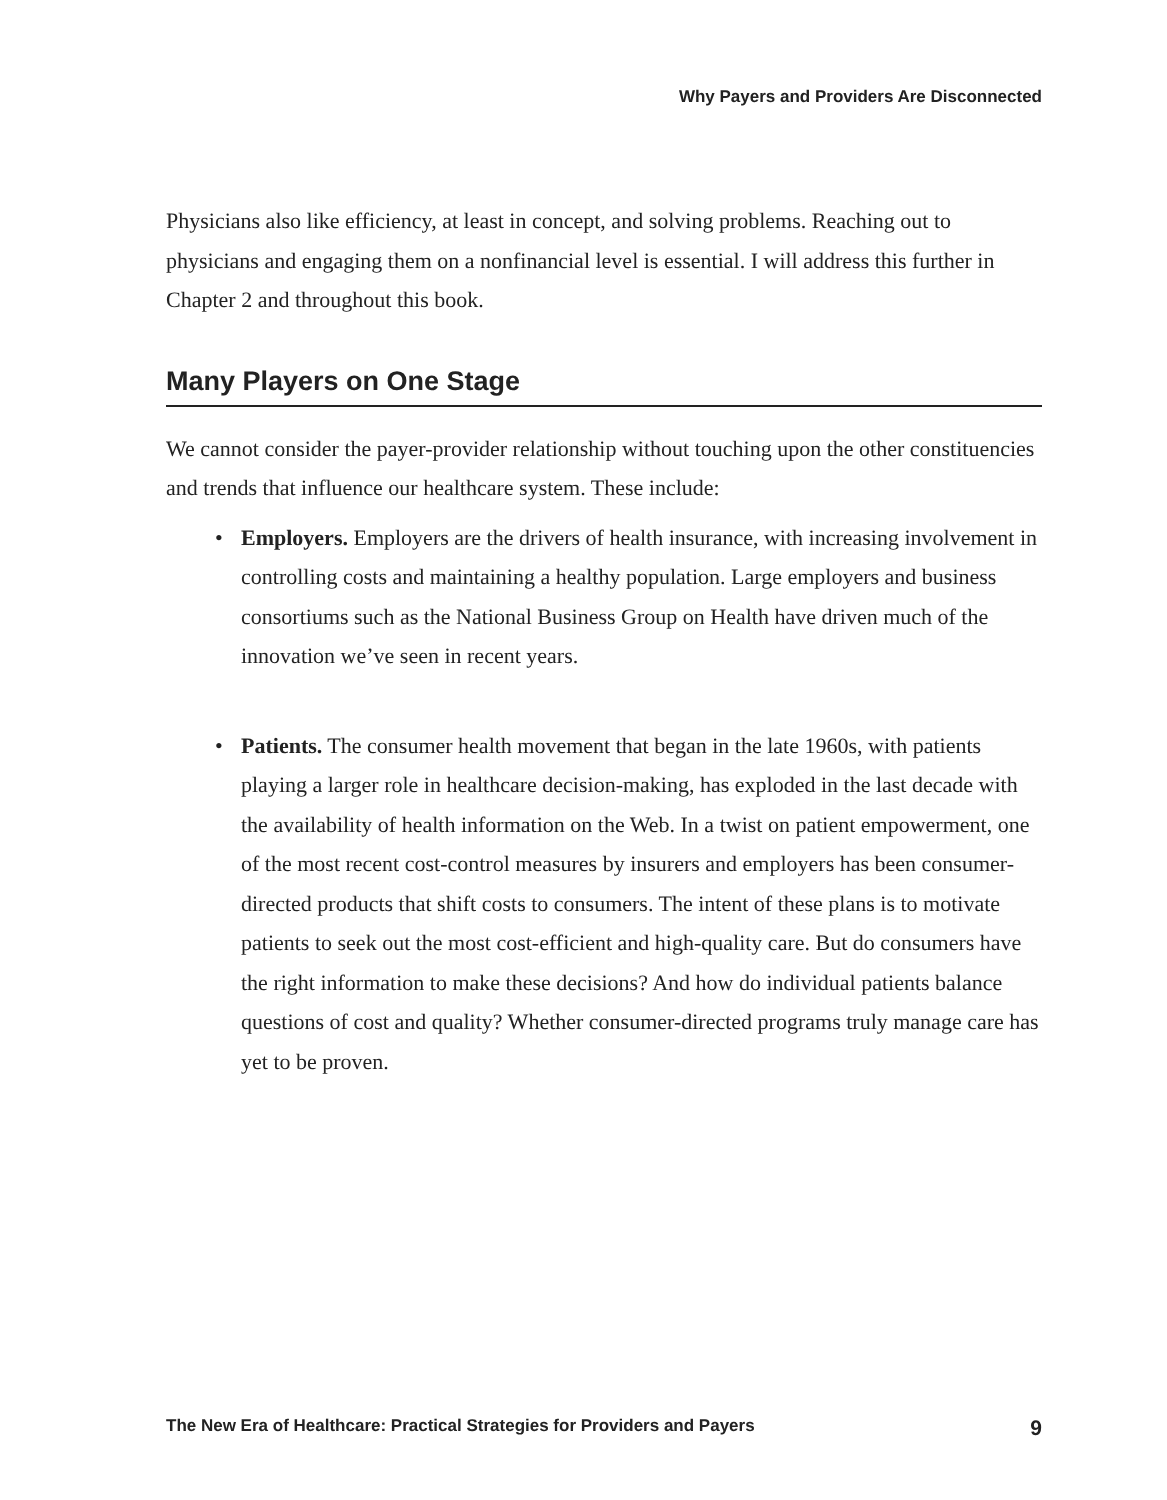Why Payers and Providers Are Disconnected
Physicians also like efficiency, at least in concept, and solving problems. Reaching out to physicians and engaging them on a nonfinancial level is essential. I will address this further in Chapter 2 and throughout this book.
Many Players on One Stage
We cannot consider the payer-provider relationship without touching upon the other constituencies and trends that influence our healthcare system. These include:
• Employers. Employers are the drivers of health insurance, with increasing involvement in controlling costs and maintaining a healthy population. Large employers and business consortiums such as the National Business Group on Health have driven much of the innovation we’ve seen in recent years.
• Patients. The consumer health movement that began in the late 1960s, with patients playing a larger role in healthcare decision-making, has exploded in the last decade with the availability of health information on the Web. In a twist on patient empowerment, one of the most recent cost-control measures by insurers and employers has been consumer-directed products that shift costs to consumers. The intent of these plans is to motivate patients to seek out the most cost-efficient and high-quality care. But do consumers have the right information to make these decisions? And how do individual patients balance questions of cost and quality? Whether consumer-directed programs truly manage care has yet to be proven.
The New Era of Healthcare: Practical Strategies for Providers and Payers 9